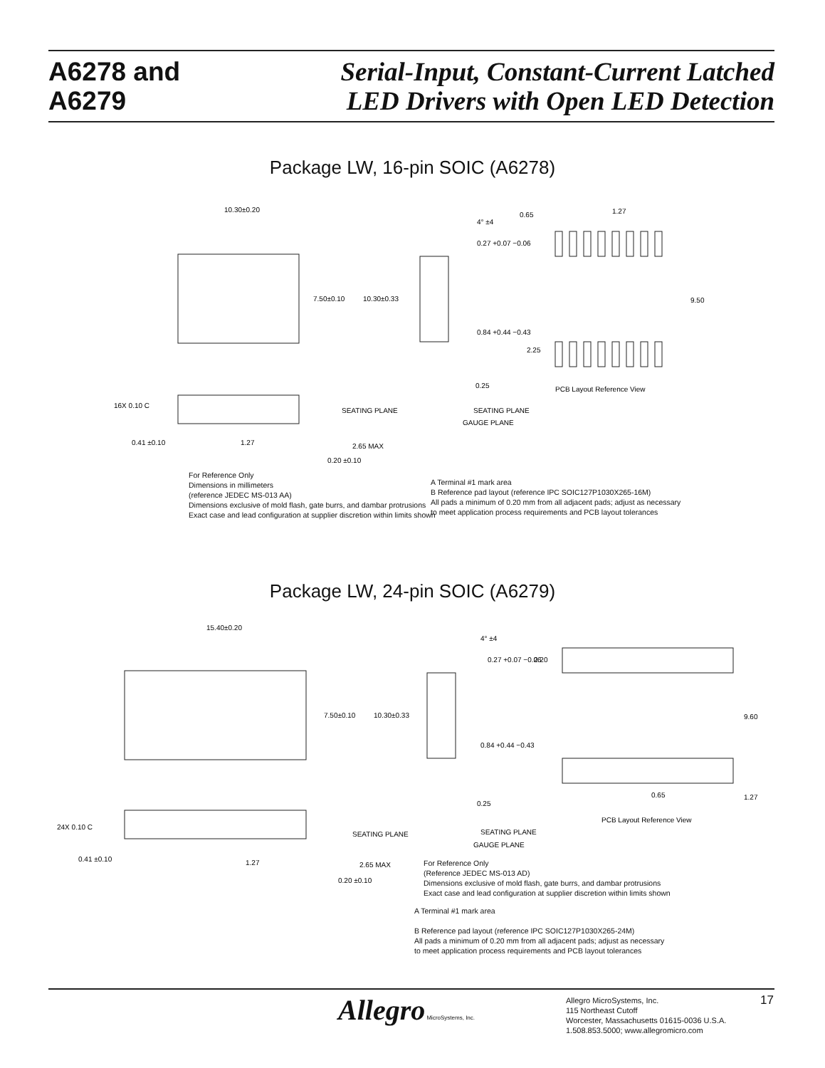A6278 and
A6279
Serial-Input, Constant-Current Latched
LED Drivers with Open LED Detection
Package LW, 16-pin SOIC (A6278)
10.30±0.20
7.50±0.10
10.30±0.33
4° ±4
0.27 +0.07 −0.06
0.84 +0.44 −0.43
0.25
SEATING PLANE
GAUGE PLANE
0.65
1.27
9.50
2.25
PCB Layout Reference View
16X 0.10 C
SEATING PLANE
0.41 ±0.10
1.27
2.65 MAX
0.20 ±0.10
For Reference Only
Dimensions in millimeters
(reference JEDEC MS-013 AA)
Dimensions exclusive of mold flash, gate burrs, and dambar protrusions
Exact case and lead configuration at supplier discretion within limits shown
A Terminal #1 mark area
B Reference pad layout (reference IPC SOIC127P1030X265-16M)
All pads a minimum of 0.20 mm from all adjacent pads; adjust as necessary
to meet application process requirements and PCB layout tolerances
Package LW, 24-pin SOIC (A6279)
15.40±0.20
7.50±0.10
10.30±0.33
4° ±4
0.27 +0.07 −0.06
0.84 +0.44 −0.43
0.25
SEATING PLANE
GAUGE PLANE
2.20
9.60
0.65
1.27
PCB Layout Reference View
24X 0.10 C
SEATING PLANE
0.41 ±0.10
1.27
2.65 MAX
0.20 ±0.10
For Reference Only
(Reference JEDEC MS-013 AD)
Dimensions exclusive of mold flash, gate burrs, and dambar protrusions
Exact case and lead configuration at supplier discretion within limits shown
A Terminal #1 mark area
B Reference pad layout (reference IPC SOIC127P1030X265-24M)
All pads a minimum of 0.20 mm from all adjacent pads; adjust as necessary
to meet application process requirements and PCB layout tolerances
Allegro MicroSystems, Inc.
Allegro MicroSystems, Inc.
115 Northeast Cutoff
Worcester, Massachusetts 01615-0036 U.S.A.
1.508.853.5000; www.allegromicro.com
17